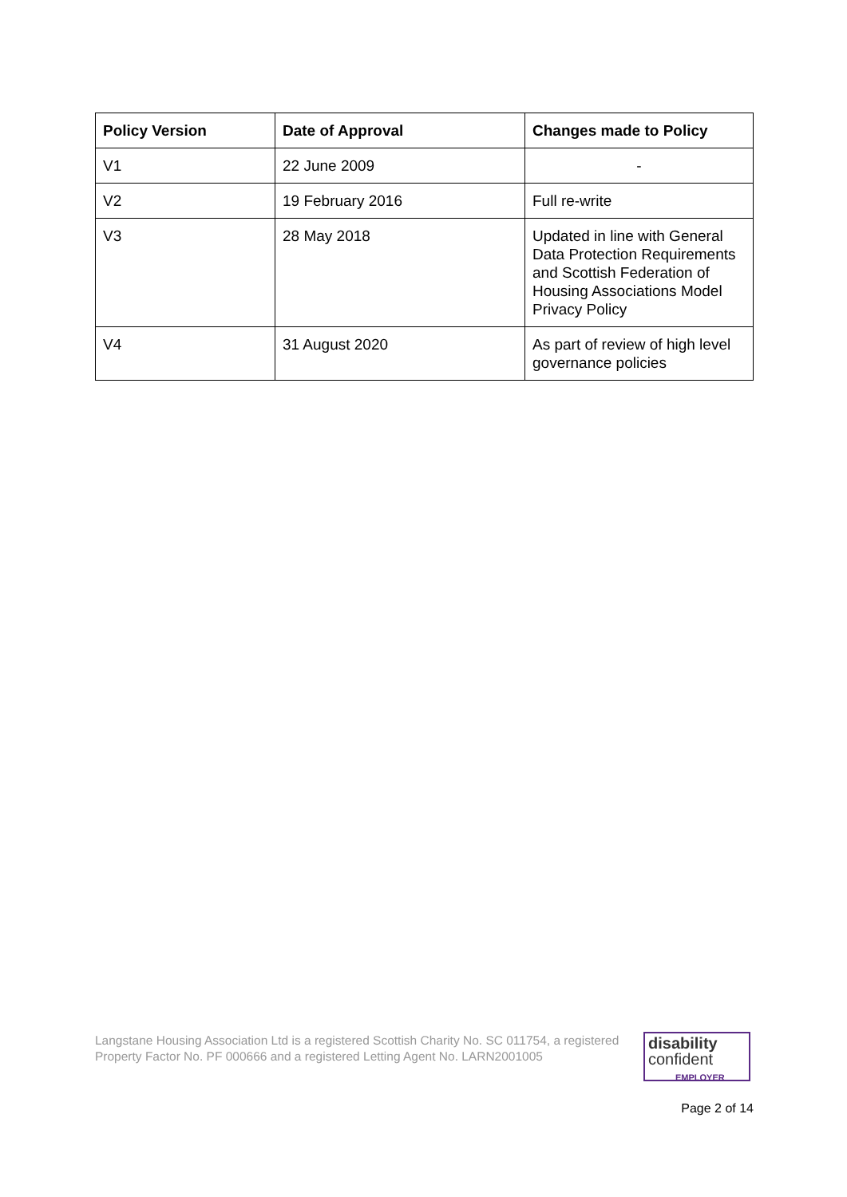| Policy Version | Date of Approval | Changes made to Policy |
| --- | --- | --- |
| V1 | 22 June 2009 | - |
| V2 | 19 February 2016 | Full re-write |
| V3 | 28 May 2018 | Updated in line with General Data Protection Requirements and Scottish Federation of Housing Associations Model Privacy Policy |
| V4 | 31 August 2020 | As part of review of high level governance policies |
Langstane Housing Association Ltd is a registered Scottish Charity No. SC 011754, a registered Property Factor No. PF 000666 and a registered Letting Agent No. LARN2001005
disability
confident
EMPLOYER
Page 2 of 14